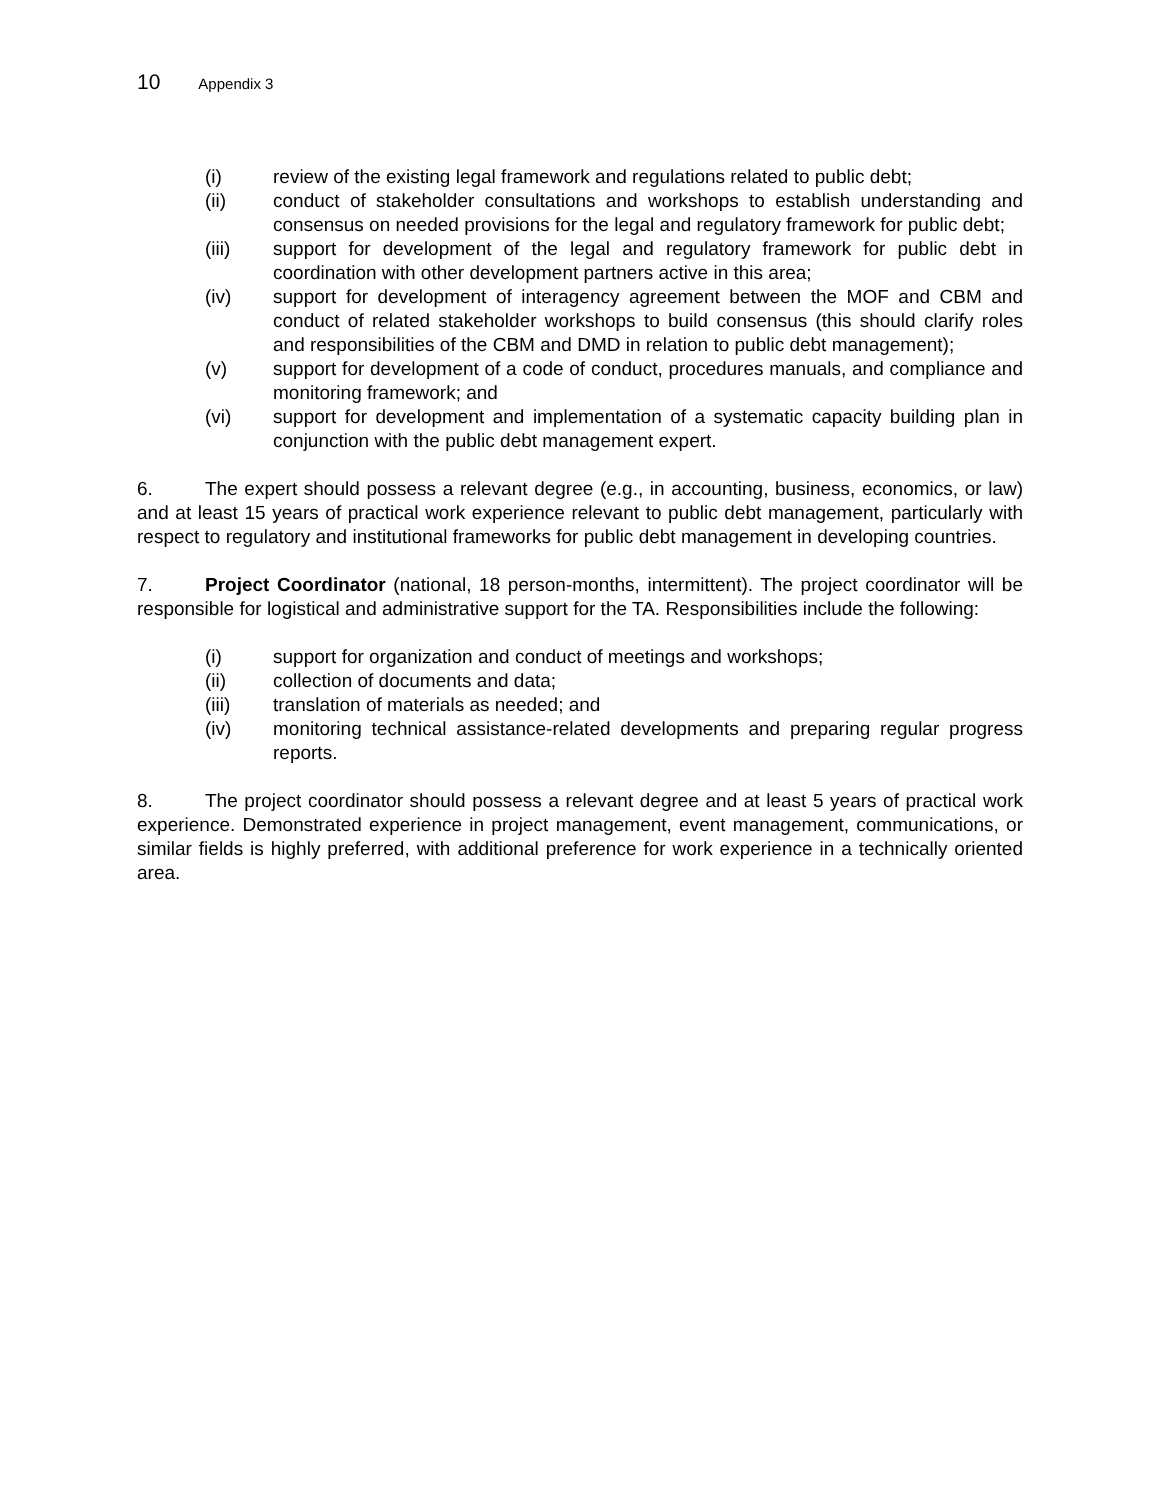10 Appendix 3
(i) review of the existing legal framework and regulations related to public debt;
(ii) conduct of stakeholder consultations and workshops to establish understanding and consensus on needed provisions for the legal and regulatory framework for public debt;
(iii) support for development of the legal and regulatory framework for public debt in coordination with other development partners active in this area;
(iv) support for development of interagency agreement between the MOF and CBM and conduct of related stakeholder workshops to build consensus (this should clarify roles and responsibilities of the CBM and DMD in relation to public debt management);
(v) support for development of a code of conduct, procedures manuals, and compliance and monitoring framework; and
(vi) support for development and implementation of a systematic capacity building plan in conjunction with the public debt management expert.
6. The expert should possess a relevant degree (e.g., in accounting, business, economics, or law) and at least 15 years of practical work experience relevant to public debt management, particularly with respect to regulatory and institutional frameworks for public debt management in developing countries.
7. Project Coordinator (national, 18 person-months, intermittent). The project coordinator will be responsible for logistical and administrative support for the TA. Responsibilities include the following:
(i) support for organization and conduct of meetings and workshops;
(ii) collection of documents and data;
(iii) translation of materials as needed; and
(iv) monitoring technical assistance-related developments and preparing regular progress reports.
8. The project coordinator should possess a relevant degree and at least 5 years of practical work experience. Demonstrated experience in project management, event management, communications, or similar fields is highly preferred, with additional preference for work experience in a technically oriented area.